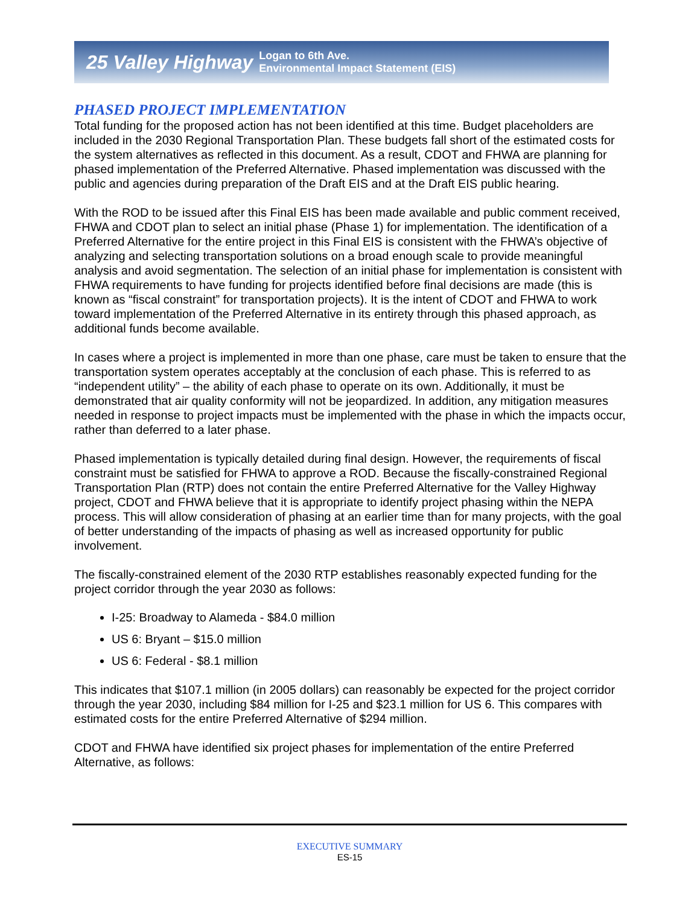25 Valley Highway Logan to 6th Ave.
Environmental Impact Statement (EIS)
PHASED PROJECT IMPLEMENTATION
Total funding for the proposed action has not been identified at this time. Budget placeholders are included in the 2030 Regional Transportation Plan. These budgets fall short of the estimated costs for the system alternatives as reflected in this document. As a result, CDOT and FHWA are planning for phased implementation of the Preferred Alternative. Phased implementation was discussed with the public and agencies during preparation of the Draft EIS and at the Draft EIS public hearing.
With the ROD to be issued after this Final EIS has been made available and public comment received, FHWA and CDOT plan to select an initial phase (Phase 1) for implementation. The identification of a Preferred Alternative for the entire project in this Final EIS is consistent with the FHWA’s objective of analyzing and selecting transportation solutions on a broad enough scale to provide meaningful analysis and avoid segmentation. The selection of an initial phase for implementation is consistent with FHWA requirements to have funding for projects identified before final decisions are made (this is known as “fiscal constraint” for transportation projects). It is the intent of CDOT and FHWA to work toward implementation of the Preferred Alternative in its entirety through this phased approach, as additional funds become available.
In cases where a project is implemented in more than one phase, care must be taken to ensure that the transportation system operates acceptably at the conclusion of each phase. This is referred to as “independent utility” – the ability of each phase to operate on its own. Additionally, it must be demonstrated that air quality conformity will not be jeopardized. In addition, any mitigation measures needed in response to project impacts must be implemented with the phase in which the impacts occur, rather than deferred to a later phase.
Phased implementation is typically detailed during final design. However, the requirements of fiscal constraint must be satisfied for FHWA to approve a ROD. Because the fiscally-constrained Regional Transportation Plan (RTP) does not contain the entire Preferred Alternative for the Valley Highway project, CDOT and FHWA believe that it is appropriate to identify project phasing within the NEPA process. This will allow consideration of phasing at an earlier time than for many projects, with the goal of better understanding of the impacts of phasing as well as increased opportunity for public involvement.
The fiscally-constrained element of the 2030 RTP establishes reasonably expected funding for the project corridor through the year 2030 as follows:
I-25: Broadway to Alameda - $84.0 million
US 6: Bryant – $15.0 million
US 6: Federal - $8.1 million
This indicates that $107.1 million (in 2005 dollars) can reasonably be expected for the project corridor through the year 2030, including $84 million for I-25 and $23.1 million for US 6. This compares with estimated costs for the entire Preferred Alternative of $294 million.
CDOT and FHWA have identified six project phases for implementation of the entire Preferred Alternative, as follows:
EXECUTIVE SUMMARY
ES-15